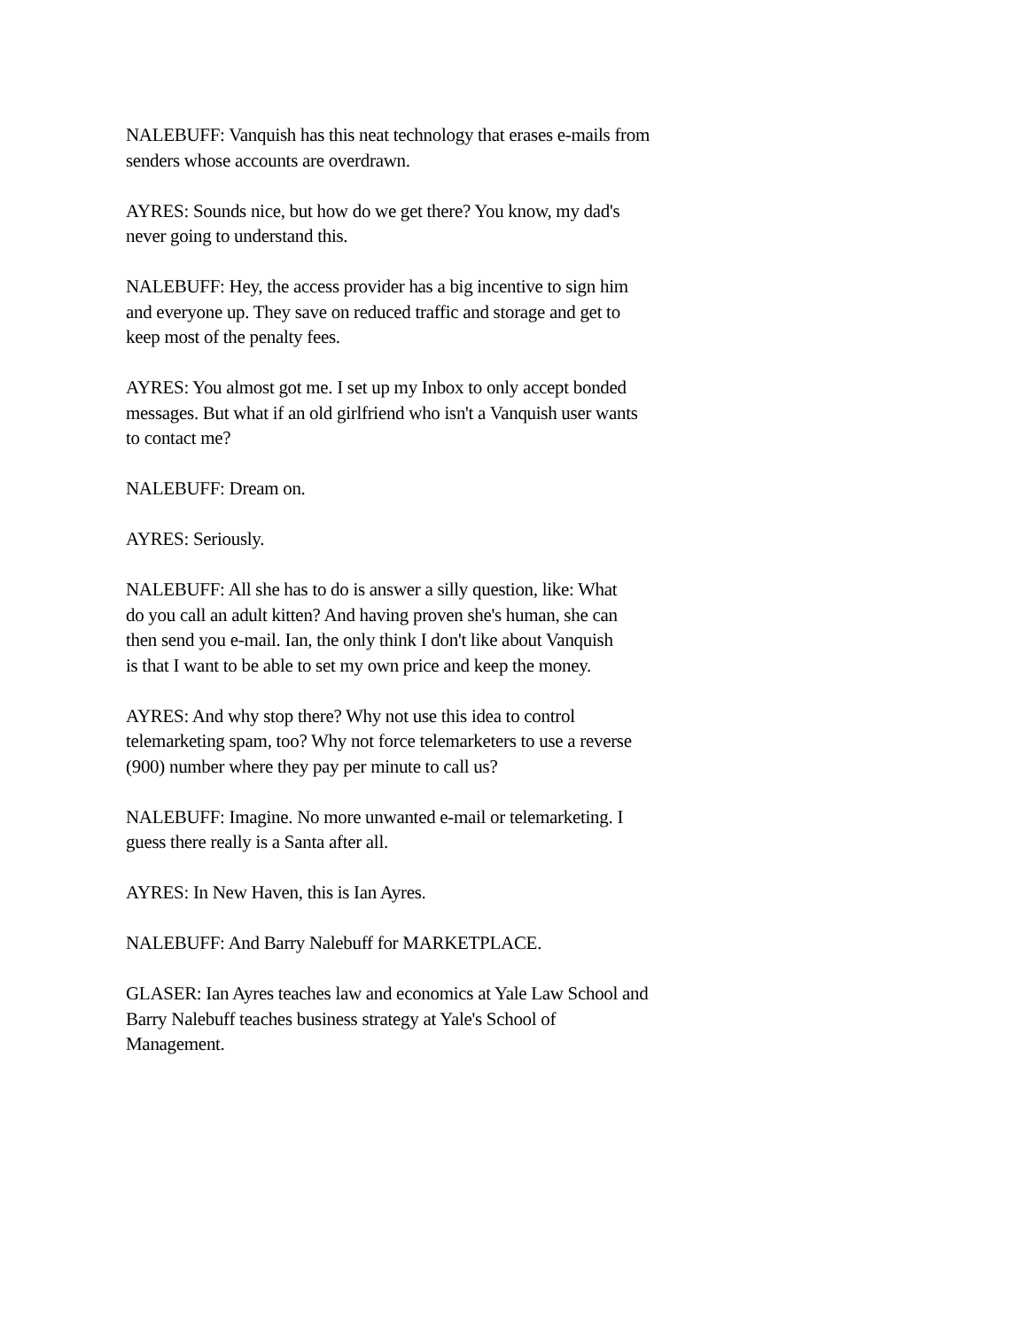NALEBUFF: Vanquish has this neat technology that erases e-mails from
senders whose accounts are overdrawn.
AYRES: Sounds nice, but how do we get there? You know, my dad's
never going to understand this.
NALEBUFF: Hey, the access provider has a big incentive to sign him
and everyone up. They save on reduced traffic and storage and get to
keep most of the penalty fees.
AYRES: You almost got me. I set up my Inbox to only accept bonded
messages. But what if an old girlfriend who isn't a Vanquish user wants
to contact me?
NALEBUFF: Dream on.
AYRES: Seriously.
NALEBUFF: All she has to do is answer a silly question, like: What
do you call an adult kitten? And having proven she's human, she can
then send you e-mail. Ian, the only think I don't like about Vanquish
is that I want to be able to set my own price and keep the money.
AYRES: And why stop there? Why not use this idea to control
telemarketing spam, too? Why not force telemarketers to use a reverse
(900) number where they pay per minute to call us?
NALEBUFF: Imagine. No more unwanted e-mail or telemarketing. I
guess there really is a Santa after all.
AYRES: In New Haven, this is Ian Ayres.
NALEBUFF: And Barry Nalebuff for MARKETPLACE.
GLASER: Ian Ayres teaches law and economics at Yale Law School and
Barry Nalebuff teaches business strategy at Yale's School of
Management.